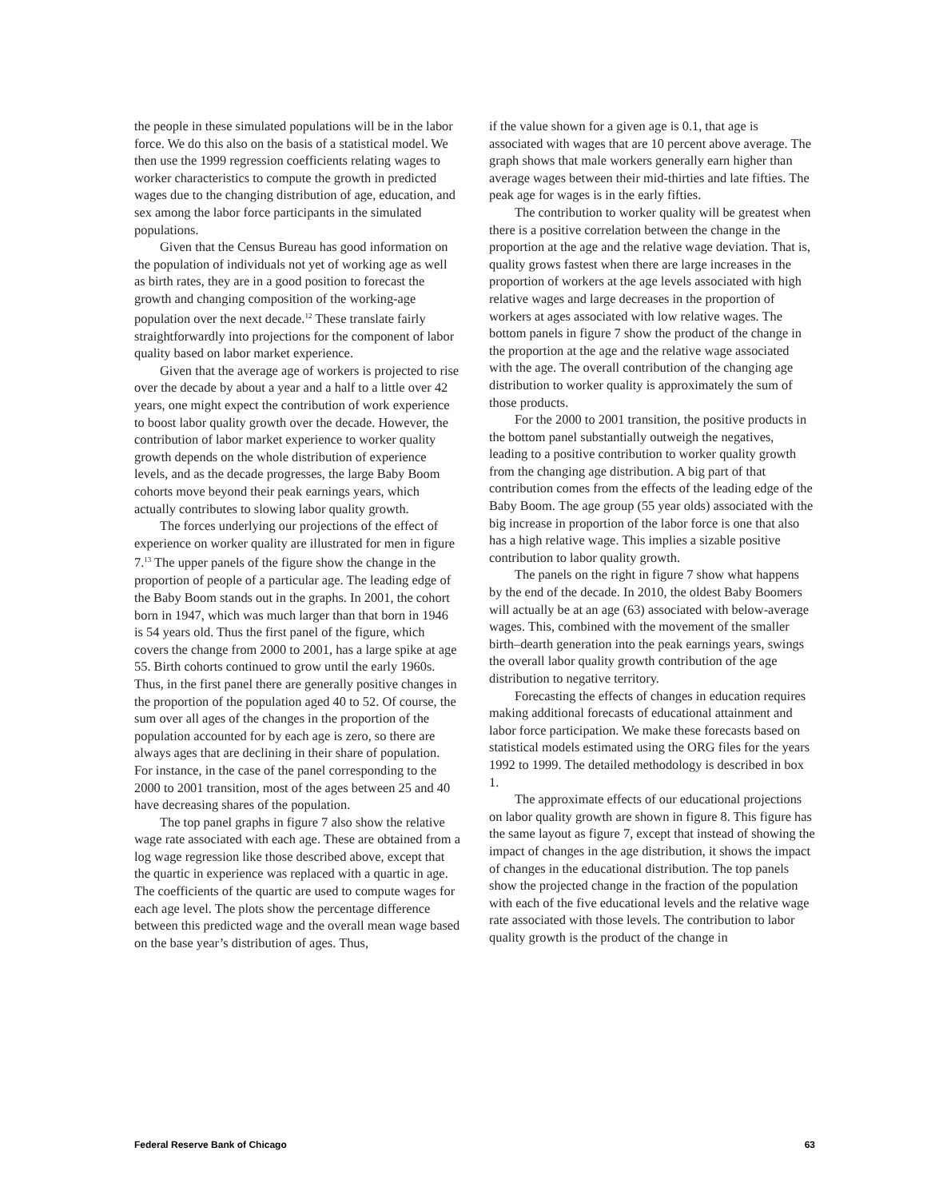the people in these simulated populations will be in the labor force. We do this also on the basis of a statistical model. We then use the 1999 regression coefficients relating wages to worker characteristics to compute the growth in predicted wages due to the changing distribution of age, education, and sex among the labor force participants in the simulated populations.
Given that the Census Bureau has good information on the population of individuals not yet of working age as well as birth rates, they are in a good position to forecast the growth and changing composition of the working-age population over the next decade.<sup>12</sup> These translate fairly straightforwardly into projections for the component of labor quality based on labor market experience.
Given that the average age of workers is projected to rise over the decade by about a year and a half to a little over 42 years, one might expect the contribution of work experience to boost labor quality growth over the decade. However, the contribution of labor market experience to worker quality growth depends on the whole distribution of experience levels, and as the decade progresses, the large Baby Boom cohorts move beyond their peak earnings years, which actually contributes to slowing labor quality growth.
The forces underlying our projections of the effect of experience on worker quality are illustrated for men in figure 7.<sup>13</sup> The upper panels of the figure show the change in the proportion of people of a particular age. The leading edge of the Baby Boom stands out in the graphs. In 2001, the cohort born in 1947, which was much larger than that born in 1946 is 54 years old. Thus the first panel of the figure, which covers the change from 2000 to 2001, has a large spike at age 55. Birth cohorts continued to grow until the early 1960s. Thus, in the first panel there are generally positive changes in the proportion of the population aged 40 to 52. Of course, the sum over all ages of the changes in the proportion of the population accounted for by each age is zero, so there are always ages that are declining in their share of population. For instance, in the case of the panel corresponding to the 2000 to 2001 transition, most of the ages between 25 and 40 have decreasing shares of the population.
The top panel graphs in figure 7 also show the relative wage rate associated with each age. These are obtained from a log wage regression like those described above, except that the quartic in experience was replaced with a quartic in age. The coefficients of the quartic are used to compute wages for each age level. The plots show the percentage difference between this predicted wage and the overall mean wage based on the base year’s distribution of ages. Thus,
if the value shown for a given age is 0.1, that age is associated with wages that are 10 percent above average. The graph shows that male workers generally earn higher than average wages between their mid-thirties and late fifties. The peak age for wages is in the early fifties.
The contribution to worker quality will be greatest when there is a positive correlation between the change in the proportion at the age and the relative wage deviation. That is, quality grows fastest when there are large increases in the proportion of workers at the age levels associated with high relative wages and large decreases in the proportion of workers at ages associated with low relative wages. The bottom panels in figure 7 show the product of the change in the proportion at the age and the relative wage associated with the age. The overall contribution of the changing age distribution to worker quality is approximately the sum of those products.
For the 2000 to 2001 transition, the positive products in the bottom panel substantially outweigh the negatives, leading to a positive contribution to worker quality growth from the changing age distribution. A big part of that contribution comes from the effects of the leading edge of the Baby Boom. The age group (55 year olds) associated with the big increase in proportion of the labor force is one that also has a high relative wage. This implies a sizable positive contribution to labor quality growth.
The panels on the right in figure 7 show what happens by the end of the decade. In 2010, the oldest Baby Boomers will actually be at an age (63) associated with below-average wages. This, combined with the movement of the smaller birth–dearth generation into the peak earnings years, swings the overall labor quality growth contribution of the age distribution to negative territory.
Forecasting the effects of changes in education requires making additional forecasts of educational attainment and labor force participation. We make these forecasts based on statistical models estimated using the ORG files for the years 1992 to 1999. The detailed methodology is described in box 1.
The approximate effects of our educational projections on labor quality growth are shown in figure 8. This figure has the same layout as figure 7, except that instead of showing the impact of changes in the age distribution, it shows the impact of changes in the educational distribution. The top panels show the projected change in the fraction of the population with each of the five educational levels and the relative wage rate associated with those levels. The contribution to labor quality growth is the product of the change in
Federal Reserve Bank of Chicago 63